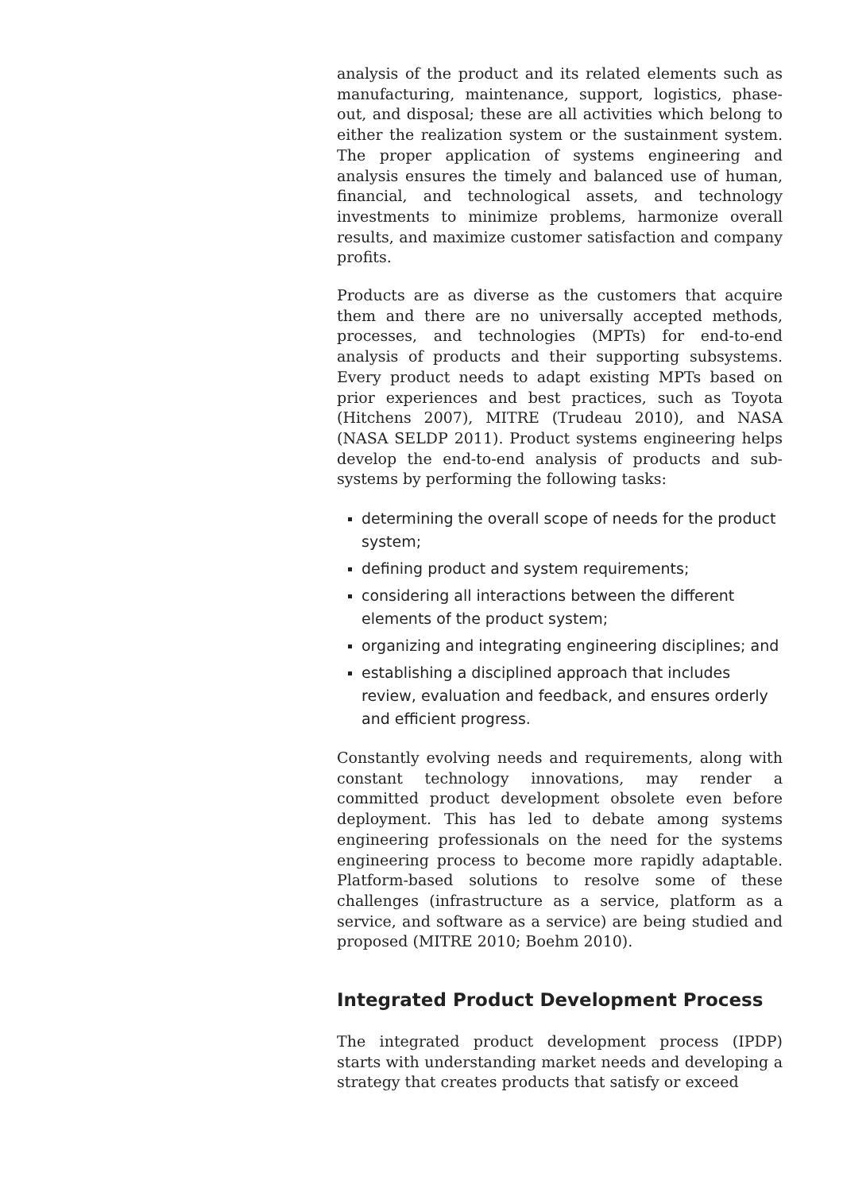analysis of the product and its related elements such as manufacturing, maintenance, support, logistics, phase-out, and disposal; these are all activities which belong to either the realization system or the sustainment system. The proper application of systems engineering and analysis ensures the timely and balanced use of human, financial, and technological assets, and technology investments to minimize problems, harmonize overall results, and maximize customer satisfaction and company profits.
Products are as diverse as the customers that acquire them and there are no universally accepted methods, processes, and technologies (MPTs) for end-to-end analysis of products and their supporting subsystems. Every product needs to adapt existing MPTs based on prior experiences and best practices, such as Toyota (Hitchens 2007), MITRE (Trudeau 2010), and NASA (NASA SELDP 2011). Product systems engineering helps develop the end-to-end analysis of products and sub-systems by performing the following tasks:
determining the overall scope of needs for the product system;
defining product and system requirements;
considering all interactions between the different elements of the product system;
organizing and integrating engineering disciplines; and
establishing a disciplined approach that includes review, evaluation and feedback, and ensures orderly and efficient progress.
Constantly evolving needs and requirements, along with constant technology innovations, may render a committed product development obsolete even before deployment. This has led to debate among systems engineering professionals on the need for the systems engineering process to become more rapidly adaptable. Platform-based solutions to resolve some of these challenges (infrastructure as a service, platform as a service, and software as a service) are being studied and proposed (MITRE 2010; Boehm 2010).
Integrated Product Development Process
The integrated product development process (IPDP) starts with understanding market needs and developing a strategy that creates products that satisfy or exceed